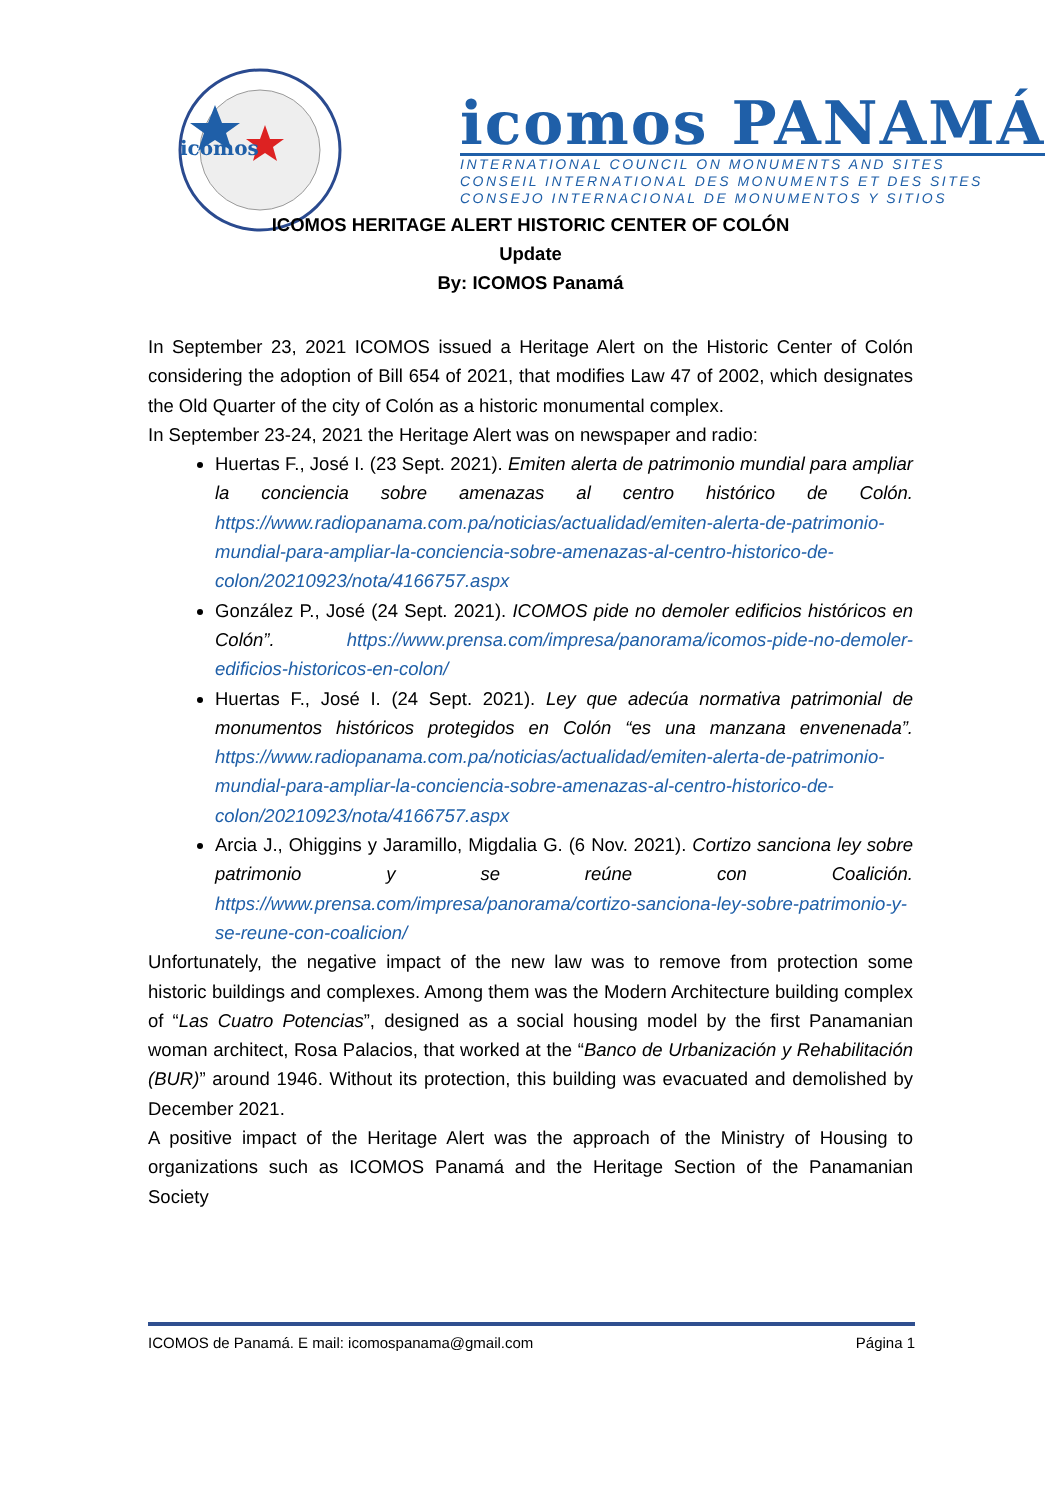icomos
icomos PANAMÁ
INTERNATIONAL COUNCIL ON MONUMENTS AND SITES
CONSEIL INTERNATIONAL DES MONUMENTS ET DES SITES
CONSEJO INTERNACIONAL DE MONUMENTOS Y SITIOS
ICOMOS HERITAGE ALERT HISTORIC CENTER OF COLÓN
Update
By: ICOMOS Panamá
In September 23, 2021 ICOMOS issued a Heritage Alert on the Historic Center of Colón considering the adoption of Bill 654 of 2021, that modifies Law 47 of 2002, which designates the Old Quarter of the city of Colón as a historic monumental complex.
In September 23-24, 2021 the Heritage Alert was on newspaper and radio:
Huertas F., José I. (23 Sept. 2021). Emiten alerta de patrimonio mundial para ampliar la conciencia sobre amenazas al centro histórico de Colón. https://www.radiopanama.com.pa/noticias/actualidad/emiten-alerta-de-patrimonio-mundial-para-ampliar-la-conciencia-sobre-amenazas-al-centro-historico-de-colon/20210923/nota/4166757.aspx
González P., José (24 Sept. 2021). ICOMOS pide no demoler edificios históricos en Colón”. https://www.prensa.com/impresa/panorama/icomos-pide-no-demoler-edificios-historicos-en-colon/
Huertas F., José I. (24 Sept. 2021). Ley que adecúa normativa patrimonial de monumentos históricos protegidos en Colón “es una manzana envenenada”. https://www.radiopanama.com.pa/noticias/actualidad/emiten-alerta-de-patrimonio-mundial-para-ampliar-la-conciencia-sobre-amenazas-al-centro-historico-de-colon/20210923/nota/4166757.aspx
Arcia J., Ohiggins y Jaramillo, Migdalia G. (6 Nov. 2021). Cortizo sanciona ley sobre patrimonio y se reúne con Coalición. https://www.prensa.com/impresa/panorama/cortizo-sanciona-ley-sobre-patrimonio-y-se-reune-con-coalicion/
Unfortunately, the negative impact of the new law was to remove from protection some historic buildings and complexes. Among them was the Modern Architecture building complex of “Las Cuatro Potencias”, designed as a social housing model by the first Panamanian woman architect, Rosa Palacios, that worked at the “Banco de Urbanización y Rehabilitación (BUR)” around 1946. Without its protection, this building was evacuated and demolished by December 2021.
A positive impact of the Heritage Alert was the approach of the Ministry of Housing to organizations such as ICOMOS Panamá and the Heritage Section of the Panamanian Society
ICOMOS de Panamá. E mail: icomospanama@gmail.com Página 1